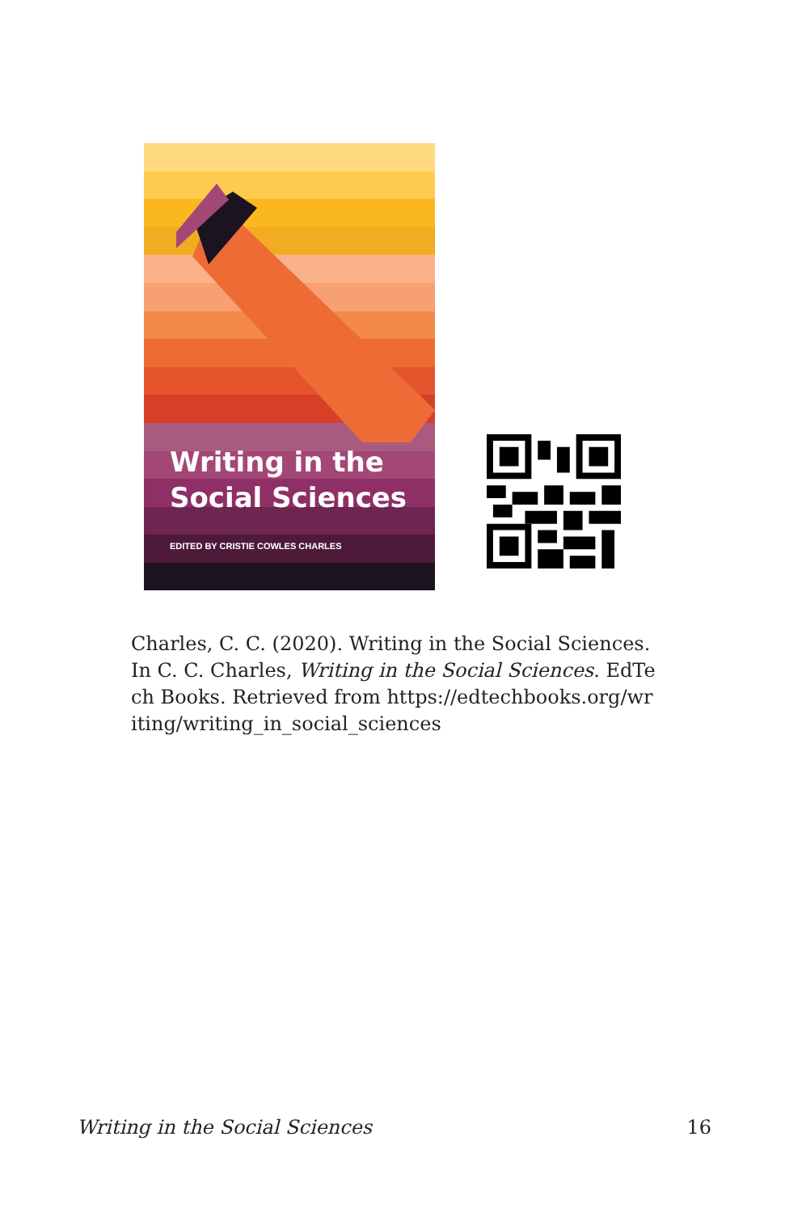Writing in the
Social Sciences
EDITED BY CRISTIE COWLES CHARLES
Charles, C. C. (2020). Writing in the Social Sciences. In C. C. Charles, Writing in the Social Sciences. EdTech Books. Retrieved from https://edtechbooks.org/writing/writing_in_social_sciences
Writing in the Social Sciences 16